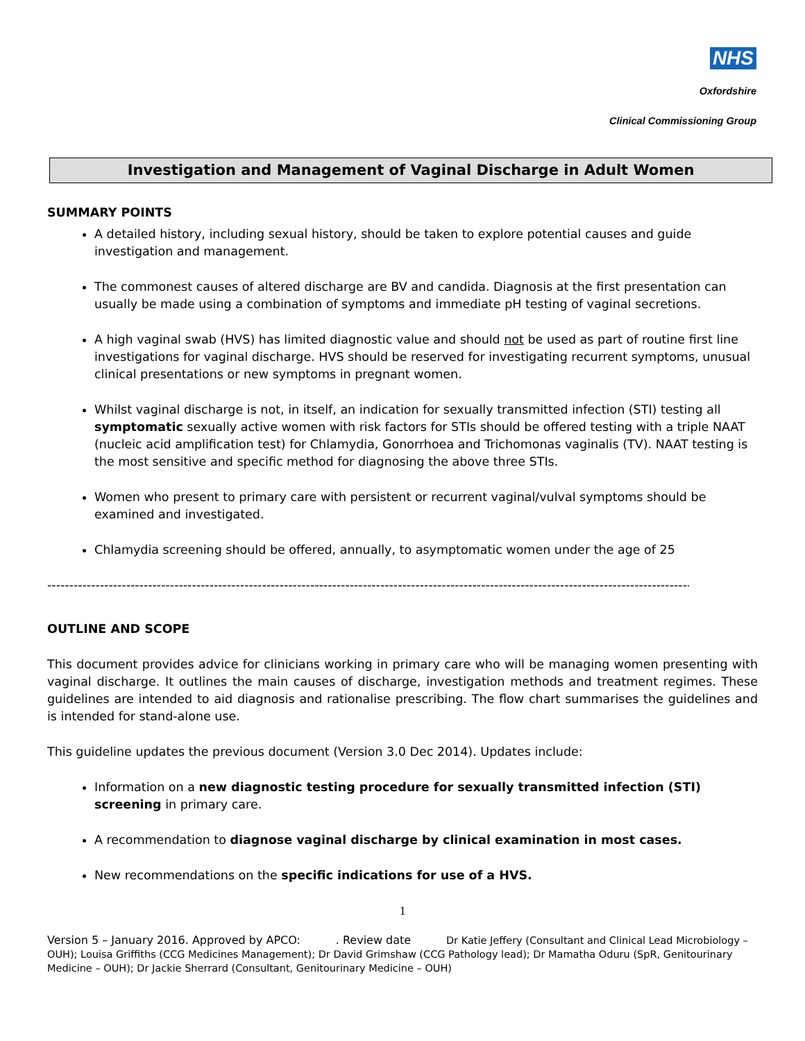NHS
Oxfordshire
Clinical Commissioning Group
Investigation and Management of Vaginal Discharge in Adult Women
SUMMARY POINTS
A detailed history, including sexual history, should be taken to explore potential causes and guide investigation and management.
The commonest causes of altered discharge are BV and candida. Diagnosis at the first presentation can usually be made using a combination of symptoms and immediate pH testing of vaginal secretions.
A high vaginal swab (HVS) has limited diagnostic value and should not be used as part of routine first line investigations for vaginal discharge. HVS should be reserved for investigating recurrent symptoms, unusual clinical presentations or new symptoms in pregnant women.
Whilst vaginal discharge is not, in itself, an indication for sexually transmitted infection (STI) testing all symptomatic sexually active women with risk factors for STIs should be offered testing with a triple NAAT (nucleic acid amplification test) for Chlamydia, Gonorrhoea and Trichomonas vaginalis (TV). NAAT testing is the most sensitive and specific method for diagnosing the above three STIs.
Women who present to primary care with persistent or recurrent vaginal/vulval symptoms should be examined and investigated.
Chlamydia screening should be offered, annually, to asymptomatic women under the age of 25
--------------------------------------------------------------------------------------------------------------------------------------------------------------------
OUTLINE AND SCOPE
This document provides advice for clinicians working in primary care who will be managing women presenting with vaginal discharge. It outlines the main causes of discharge, investigation methods and treatment regimes. These guidelines are intended to aid diagnosis and rationalise prescribing. The flow chart summarises the guidelines and is intended for stand-alone use.
This guideline updates the previous document (Version 3.0 Dec 2014). Updates include:
Information on a new diagnostic testing procedure for sexually transmitted infection (STI) screening in primary care.
A recommendation to diagnose vaginal discharge by clinical examination in most cases.
New recommendations on the specific indications for use of a HVS.
1
Version 5 – January 2016. Approved by APCO: . Review date Dr Katie Jeffery (Consultant and Clinical Lead Microbiology – OUH); Louisa Griffiths (CCG Medicines Management); Dr David Grimshaw (CCG Pathology lead); Dr Mamatha Oduru (SpR, Genitourinary Medicine – OUH); Dr Jackie Sherrard (Consultant, Genitourinary Medicine – OUH)